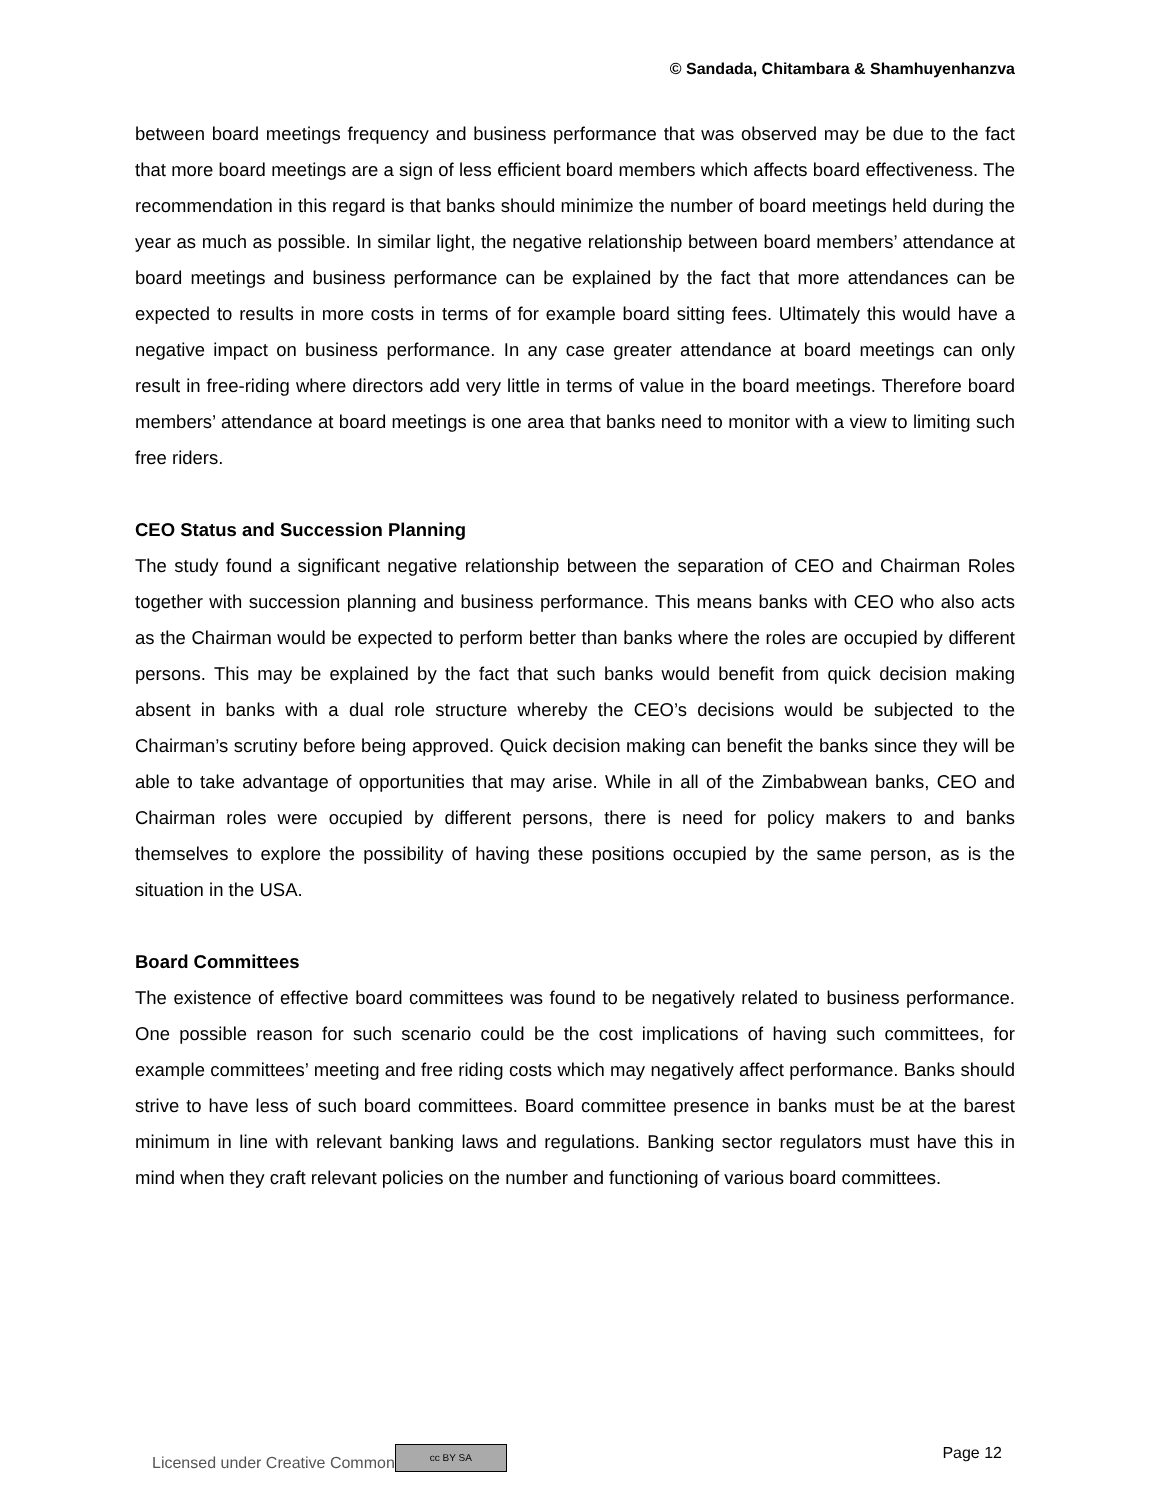© Sandada, Chitambara & Shamhuyenhanzva
between board meetings frequency and business performance that was observed may be due to the fact that more board meetings are a sign of less efficient board members which affects board effectiveness. The recommendation in this regard is that banks should minimize the number of board meetings held during the year as much as possible. In similar light, the negative relationship between board members’ attendance at board meetings and business performance can be explained by the fact that more attendances can be expected to results in more costs in terms of for example board sitting fees. Ultimately this would have a negative impact on business performance. In any case greater attendance at board meetings can only result in free-riding where directors add very little in terms of value in the board meetings. Therefore board members’ attendance at board meetings is one area that banks need to monitor with a view to limiting such free riders.
CEO Status and Succession Planning
The study found a significant negative relationship between the separation of CEO and Chairman Roles together with succession planning and business performance. This means banks with CEO who also acts as the Chairman would be expected to perform better than banks where the roles are occupied by different persons. This may be explained by the fact that such banks would benefit from quick decision making absent in banks with a dual role structure whereby the CEO’s decisions would be subjected to the Chairman’s scrutiny before being approved. Quick decision making can benefit the banks since they will be able to take advantage of opportunities that may arise. While in all of the Zimbabwean banks, CEO and Chairman roles were occupied by different persons, there is need for policy makers to and banks themselves to explore the possibility of having these positions occupied by the same person, as is the situation in the USA.
Board Committees
The existence of effective board committees was found to be negatively related to business performance. One possible reason for such scenario could be the cost implications of having such committees, for example committees’ meeting and free riding costs which may negatively affect performance. Banks should strive to have less of such board committees. Board committee presence in banks must be at the barest minimum in line with relevant banking laws and regulations. Banking sector regulators must have this in mind when they craft relevant policies on the number and functioning of various board committees.
Licensed under Creative Common cc BY SA Page 12